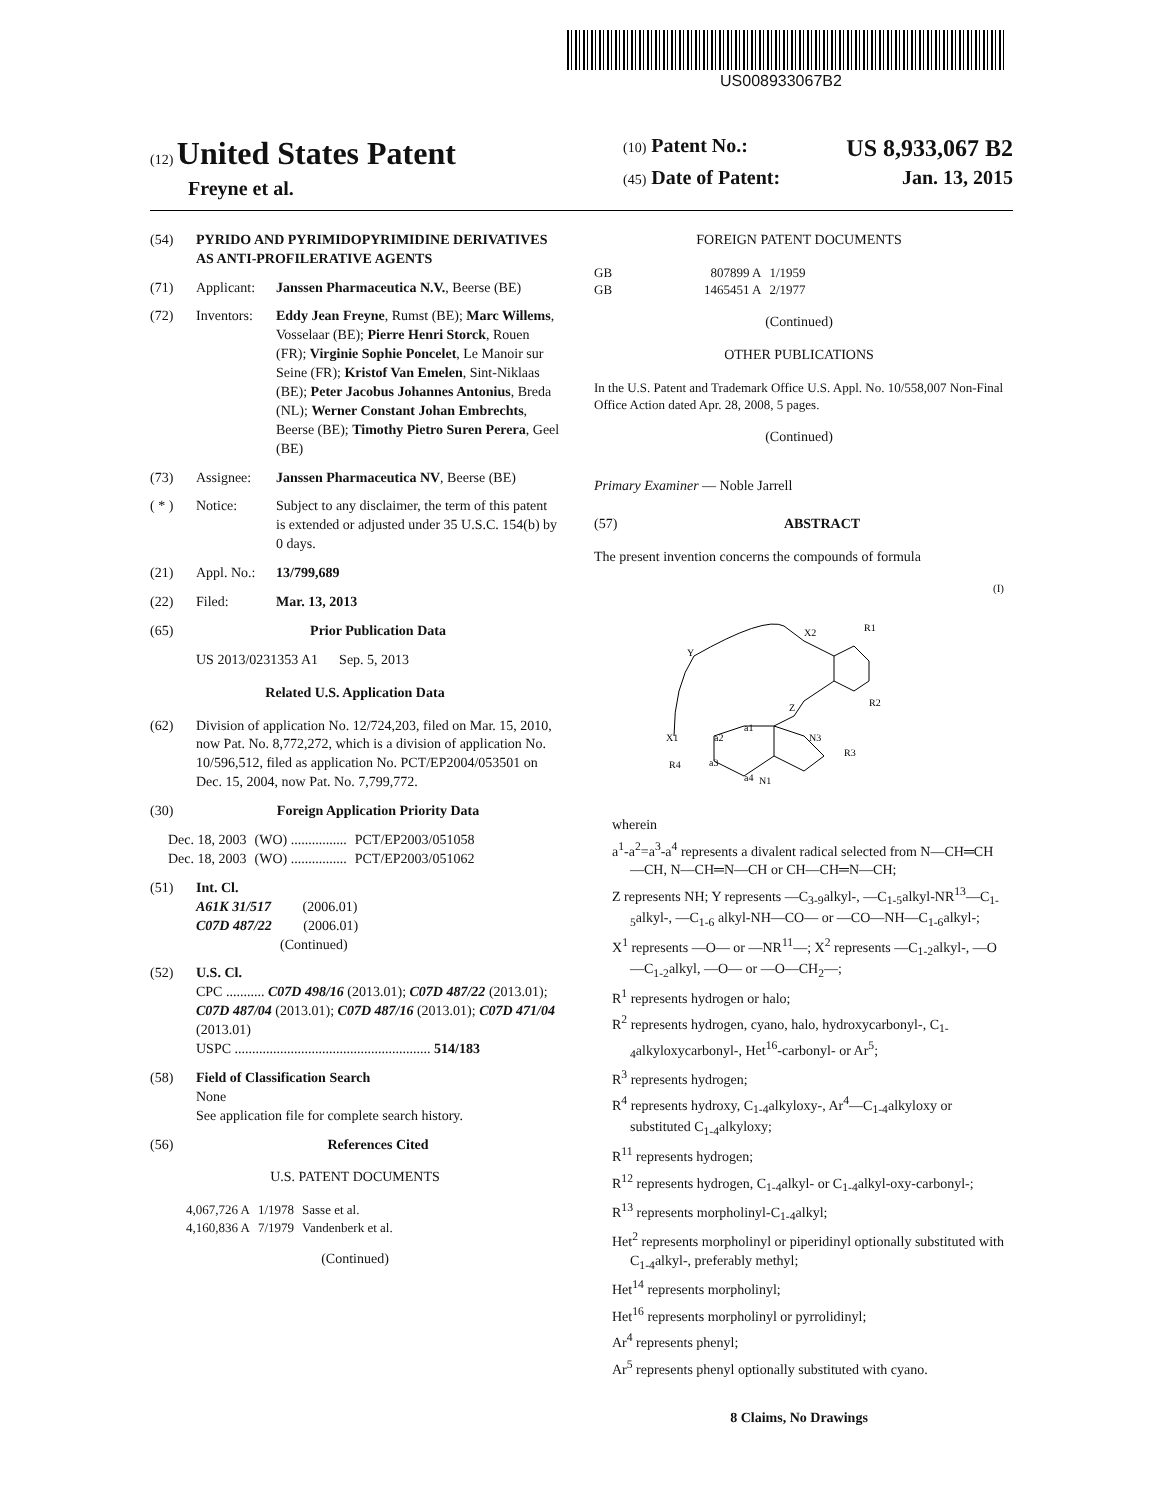US008933067B2
(12) United States Patent
Freyne et al.
(10) Patent No.: US 8,933,067 B2
(45) Date of Patent: Jan. 13, 2015
(54) PYRIDO AND PYRIMIDOPYRIMIDINE DERIVATIVES AS ANTI-PROFILERATIVE AGENTS
(71) Applicant: Janssen Pharmaceutica N.V., Beerse (BE)
(72) Inventors: Eddy Jean Freyne, Rumst (BE); Marc Willems, Vosselaar (BE); Pierre Henri Storck, Rouen (FR); Virginie Sophie Poncelet, Le Manoir sur Seine (FR); Kristof Van Emelen, Sint-Niklaas (BE); Peter Jacobus Johannes Antonius, Breda (NL); Werner Constant Johan Embrechts, Beerse (BE); Timothy Pietro Suren Perera, Geel (BE)
(73) Assignee: Janssen Pharmaceutica NV, Beerse (BE)
( * ) Notice: Subject to any disclaimer, the term of this patent is extended or adjusted under 35 U.S.C. 154(b) by 0 days.
(21) Appl. No.: 13/799,689
(22) Filed: Mar. 13, 2013
(65) Prior Publication Data
US 2013/0231353 A1 Sep. 5, 2013
Related U.S. Application Data
(62) Division of application No. 12/724,203, filed on Mar. 15, 2010, now Pat. No. 8,772,272, which is a division of application No. 10/596,512, filed as application No. PCT/EP2004/053501 on Dec. 15, 2004, now Pat. No. 7,799,772.
(30) Foreign Application Priority Data
| Dec. 18, 2003 | (WO) ................ | PCT/EP2003/051058 |
| Dec. 18, 2003 | (WO) ................ | PCT/EP2003/051062 |
(51) Int. Cl.
A61K 31/517 (2006.01)
C07D 487/22 (2006.01)
(Continued)
(52) U.S. Cl.
CPC ........... C07D 498/16 (2013.01); C07D 487/22 (2013.01); C07D 487/04 (2013.01); C07D 487/16 (2013.01); C07D 471/04 (2013.01)
USPC ........................................................ 514/183
(58) Field of Classification Search
None
See application file for complete search history.
(56) References Cited
U.S. PATENT DOCUMENTS
| 4,067,726 A | 1/1978 | Sasse et al. |
| 4,160,836 A | 7/1979 | Vandenberk et al. |
(Continued)
FOREIGN PATENT DOCUMENTS
| GB | 807899 A | 1/1959 |
| GB | 1465451 A | 2/1977 |
(Continued)
OTHER PUBLICATIONS
In the U.S. Patent and Trademark Office U.S. Appl. No. 10/558,007 Non-Final Office Action dated Apr. 28, 2008, 5 pages.
(Continued)
Primary Examiner — Noble Jarrell
(57) ABSTRACT
The present invention concerns the compounds of formula
(I)
Y
X2
Z
X1
R4
N3
N1
R3
R1
R2
a2
a1
a3
a4
wherein
a<sup>1</sup>-a<sup>2</sup>=a<sup>3</sup>-a<sup>4</sup> represents a divalent radical selected from N—CH═CH—CH, N—CH═N—CH or CH—CH═N—CH;
Z represents NH; Y represents —C<sub>3-9</sub>alkyl-, —C<sub>1-5</sub>alkyl-NR<sup>13</sup>—C<sub>1-5</sub>alkyl-, —C<sub>1-6</sub> alkyl-NH—CO— or —CO—NH—C<sub>1-6</sub>alkyl-;
X<sup>1</sup> represents —O— or —NR<sup>11</sup>—; X<sup>2</sup> represents —C<sub>1-2</sub>alkyl-, —O—C<sub>1-2</sub>alkyl, —O— or —O—CH<sub>2</sub>—;
R<sup>1</sup> represents hydrogen or halo;
R<sup>2</sup> represents hydrogen, cyano, halo, hydroxycarbonyl-, C<sub>1-4</sub>alkyloxycarbonyl-, Het<sup>16</sup>-carbonyl- or Ar<sup>5</sup>;
R<sup>3</sup> represents hydrogen;
R<sup>4</sup> represents hydroxy, C<sub>1-4</sub>alkyloxy-, Ar<sup>4</sup>—C<sub>1-4</sub>alkyloxy or substituted C<sub>1-4</sub>alkyloxy;
R<sup>11</sup> represents hydrogen;
R<sup>12</sup> represents hydrogen, C<sub>1-4</sub>alkyl- or C<sub>1-4</sub>alkyl-oxy-carbonyl-;
R<sup>13</sup> represents morpholinyl-C<sub>1-4</sub>alkyl;
Het<sup>2</sup> represents morpholinyl or piperidinyl optionally substituted with C<sub>1-4</sub>alkyl-, preferably methyl;
Het<sup>14</sup> represents morpholinyl;
Het<sup>16</sup> represents morpholinyl or pyrrolidinyl;
Ar<sup>4</sup> represents phenyl;
Ar<sup>5</sup> represents phenyl optionally substituted with cyano.
8 Claims, No Drawings